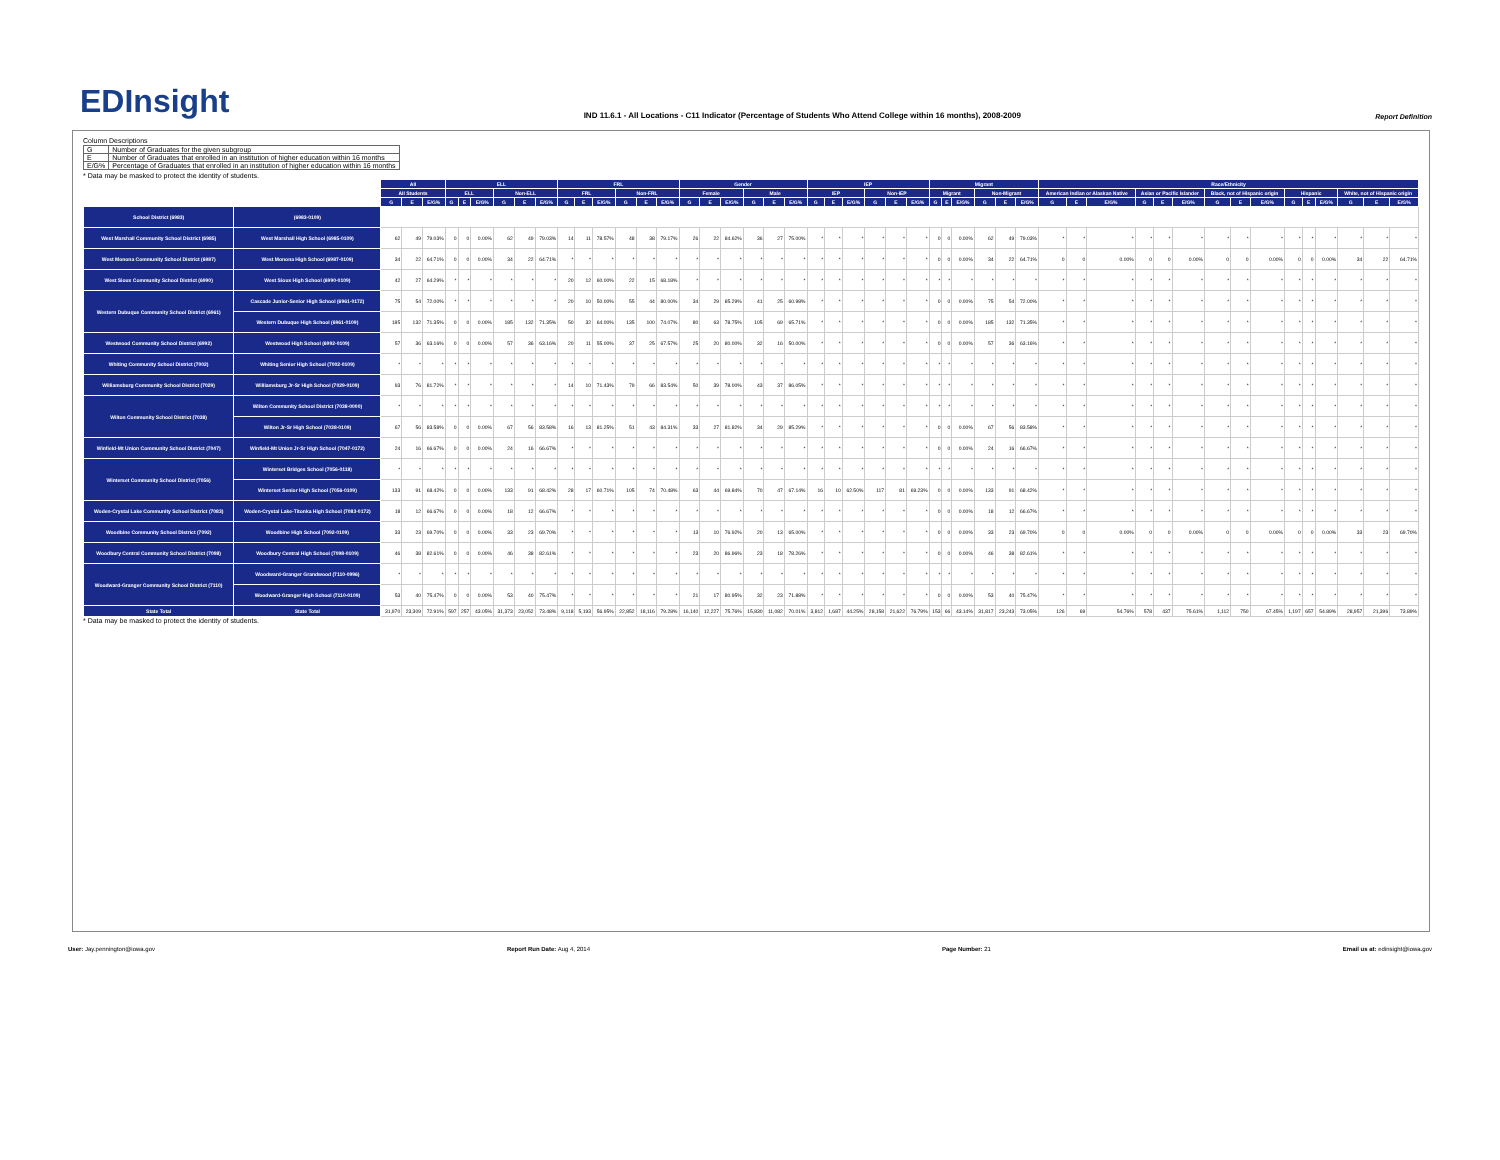EDInsight
IND 11.6.1 - All Locations - C11 Indicator (Percentage of Students Who Attend College within 16 months), 2008-2009
Report Definition
Column Descriptions
| G | Number of Graduates for the given subgroup |
| E | Number of Graduates that enrolled in an institution of higher education within 16 months |
| E/G% | Percentage of Graduates that enrolled in an institution of higher education within 16 months |
* Data may be masked to protect the identity of students.
| | | All | | | ELL | | | | | | FRL | | | | | | Gender | | | | | | IEP | | | | | | Migrant | | | | | | Race/Ethnicity | | | | | | | | | | | | | | |
| --- | --- | --- | --- | --- | --- | --- | --- | --- | --- | --- | --- | --- | --- | --- | --- | --- | --- | --- | --- | --- | --- | --- | --- | --- | --- | --- | --- | --- | --- | --- | --- | --- | --- | --- | --- | --- | --- | --- | --- | --- | --- | --- | --- | --- | --- | --- | --- | --- | --- |
| | | All Students | | | ELL | | | Non-ELL | | | FRL | | | Non-FRL | | | Female | | | Male | | | IEP | | | Non-IEP | | | Migrant | | | Non-Migrant | | | American Indian or Alaskan Native | | | Asian or Pacific Islander | | | Black, not of Hispanic origin | | | Hispanic | | | White, not of Hispanic origin | | |
| | | G | E | E/G% | G | E | E/G% | G | E | E/G% | G | E | E/G% | G | E | E/G% | G | E | E/G% | G | E | E/G% | G | E | E/G% | G | E | E/G% | G | E | E/G% | G | E | E/G% | G | E | E/G% | G | E | E/G% | G | E | E/G% | G | E | E/G% | G | E | E/G% |
| School District (6983) | (6983-0109) | | | | | | | | | | | | | | | | | | | | | | | | | | | | | | | | | | | | | | | | | | | | | | | | |
| West Marshall Community School District (6985) | West Marshall High School (6985-0109) | 62 | 49 | 79.03% | 0 | 0 | 0.00% | 62 | 49 | 79.03% | 14 | 11 | 78.57% | 48 | 38 | 79.17% | 26 | 22 | 84.62% | 36 | 27 | 75.00% | * | * | * | * | * | * | 0 | 0 | 0.00% | 62 | 49 | 79.03% | * | * | * | * | * | * | * | * | * | * | * | * | * | * | * |
| West Monona Community School District (6987) | West Monona High School (6987-0109) | 34 | 22 | 64.71% | 0 | 0 | 0.00% | 34 | 22 | 64.71% | * | * | * | * | * | * | * | * | * | * | * | * | * | * | * | * | * | * | 0 | 0 | 0.00% | 34 | 22 | 64.71% | 0 | 0 | 0.00% | 0 | 0 | 0.00% | 0 | 0 | 0.00% | 0 | 0 | 0.00% | 34 | 22 | 64.71% |
| West Sioux Community School District (6990) | West Sioux High School (6990-0109) | 42 | 27 | 64.29% | * | * | * | * | * | * | 20 | 12 | 60.00% | 22 | 15 | 68.18% | * | * | * | * | * | * | * | * | * | * | * | * | * | * | * | * | * | * | * | * | * | * | * | * | * | * | * | * | * | * | * | * | * |
| Western Dubuque Community School District (6961) | Cascade Junior-Senior High School (6961-0172) | 75 | 54 | 72.00% | * | * | * | * | * | * | 20 | 10 | 50.00% | 55 | 44 | 80.00% | 34 | 29 | 85.29% | 41 | 25 | 60.98% | * | * | * | * | * | * | 0 | 0 | 0.00% | 75 | 54 | 72.00% | * | * | * | * | * | * | * | * | * | * | * | * | * | * | * |
| | Western Dubuque High School (6961-0109) | 185 | 132 | 71.35% | 0 | 0 | 0.00% | 185 | 132 | 71.35% | 50 | 32 | 64.00% | 135 | 100 | 74.07% | 80 | 63 | 78.75% | 105 | 69 | 65.71% | * | * | * | * | * | * | 0 | 0 | 0.00% | 185 | 132 | 71.35% | * | * | * | * | * | * | * | * | * | * | * | * | * | * | * |
| Westwood Community School District (6992) | Westwood High School (6992-0109) | 57 | 36 | 63.16% | 0 | 0 | 0.00% | 57 | 36 | 63.16% | 20 | 11 | 55.00% | 37 | 25 | 67.57% | 25 | 20 | 80.00% | 32 | 16 | 50.00% | * | * | * | * | * | * | 0 | 0 | 0.00% | 57 | 36 | 63.16% | * | * | * | * | * | * | * | * | * | * | * | * | * | * | * |
| Whiting Community School District (7002) | Whiting Senior High School (7002-0109) | * | * | * | * | * | * | * | * | * | * | * | * | * | * | * | * | * | * | * | * | * | * | * | * | * | * | * | * | * | * | * | * | * | * | * | * | * | * | * | * | * | * | * | * | * | * | * | * |
| Williamsburg Community School District (7029) | Williamsburg Jr-Sr High School (7029-0109) | 93 | 76 | 81.72% | * | * | * | * | * | * | 14 | 10 | 71.43% | 79 | 66 | 83.54% | 50 | 39 | 78.00% | 43 | 37 | 86.05% | * | * | * | * | * | * | * | * | * | * | * | * | * | * | * | * | * | * | * | * | * | * | * | * | * | * | * |
| Wilton Community School District (7038) | Wilton Community School District (7038-0000) | * | * | * | * | * | * | * | * | * | * | * | * | * | * | * | * | * | * | * | * | * | * | * | * | * | * | * | * | * | * | * | * | * | * | * | * | * | * | * | * | * | * | * | * | * | * | * | * |
| | Wilton Jr-Sr High School (7038-0109) | 67 | 56 | 83.58% | 0 | 0 | 0.00% | 67 | 56 | 83.58% | 16 | 13 | 81.25% | 51 | 43 | 84.31% | 33 | 27 | 81.82% | 34 | 29 | 85.29% | * | * | * | * | * | * | 0 | 0 | 0.00% | 67 | 56 | 83.58% | * | * | * | * | * | * | * | * | * | * | * | * | * | * | * |
| Winfield-Mt Union Community School District (7047) | Winfield-Mt Union Jr-Sr High School (7047-0172) | 24 | 16 | 66.67% | 0 | 0 | 0.00% | 24 | 16 | 66.67% | * | * | * | * | * | * | * | * | * | * | * | * | * | * | * | * | * | * | 0 | 0 | 0.00% | 24 | 16 | 66.67% | * | * | * | * | * | * | * | * | * | * | * | * | * | * | * |
| Winterset Community School District (7056) | Winterset Bridges School (7056-0118) | * | * | * | * | * | * | * | * | * | * | * | * | * | * | * | * | * | * | * | * | * | * | * | * | * | * | * | * | * | * | * | * | * | * | * | * | * | * | * | * | * | * | * | * | * | * | * | * |
| | Winterset Senior High School (7056-0109) | 133 | 91 | 68.42% | 0 | 0 | 0.00% | 133 | 91 | 68.42% | 28 | 17 | 60.71% | 105 | 74 | 70.48% | 63 | 44 | 69.84% | 70 | 47 | 67.14% | 16 | 10 | 62.50% | 117 | 81 | 69.23% | 0 | 0 | 0.00% | 133 | 91 | 68.42% | * | * | * | * | * | * | * | * | * | * | * | * | * | * | * |
| Woden-Crystal Lake Community School District (7083) | Woden-Crystal Lake-Titonka High School (7083-0172) | 18 | 12 | 66.67% | 0 | 0 | 0.00% | 18 | 12 | 66.67% | * | * | * | * | * | * | * | * | * | * | * | * | * | * | * | * | * | * | 0 | 0 | 0.00% | 18 | 12 | 66.67% | * | * | * | * | * | * | * | * | * | * | * | * | * | * | * |
| Woodbine Community School District (7092) | Woodbine High School (7092-0109) | 33 | 23 | 69.70% | 0 | 0 | 0.00% | 33 | 23 | 69.70% | * | * | * | * | * | * | 13 | 10 | 76.92% | 20 | 13 | 65.00% | * | * | * | * | * | * | 0 | 0 | 0.00% | 33 | 23 | 69.70% | 0 | 0 | 0.00% | 0 | 0 | 0.00% | 0 | 0 | 0.00% | 0 | 0 | 0.00% | 33 | 23 | 69.70% |
| Woodbury Central Community School District (7098) | Woodbury Central High School (7098-0109) | 46 | 38 | 82.61% | 0 | 0 | 0.00% | 46 | 38 | 82.61% | * | * | * | * | * | * | 23 | 20 | 86.96% | 23 | 18 | 78.26% | * | * | * | * | * | * | 0 | 0 | 0.00% | 46 | 38 | 82.61% | * | * | * | * | * | * | * | * | * | * | * | * | * | * | * |
| Woodward-Granger Community School District (7110) | Woodward-Granger Grandwood (7110-0996) | * | * | * | * | * | * | * | * | * | * | * | * | * | * | * | * | * | * | * | * | * | * | * | * | * | * | * | * | * | * | * | * | * | * | * | * | * | * | * | * | * | * | * | * | * | * | * | * |
| | Woodward-Granger High School (7110-0109) | 53 | 40 | 75.47% | 0 | 0 | 0.00% | 53 | 40 | 75.47% | * | * | * | * | * | * | 21 | 17 | 80.95% | 32 | 23 | 71.88% | * | * | * | * | * | * | 0 | 0 | 0.00% | 53 | 40 | 75.47% | * | * | * | * | * | * | * | * | * | * | * | * | * | * | * |
| State Total | State Total | 31,970 | 23,309 | 72.91% | 597 | 257 | 43.05% | 31,373 | 23,052 | 73.48% | 9,118 | 5,193 | 56.95% | 22,852 | 18,116 | 79.28% | 16,140 | 12,227 | 75.76% | 15,830 | 11,082 | 70.01% | 3,812 | 1,687 | 44.25% | 28,158 | 21,622 | 76.79% | 153 | 66 | 43.14% | 31,817 | 23,243 | 73.05% | 126 | 69 | 54.76% | 578 | 437 | 75.61% | 1,112 | 750 | 67.45% | 1,197 | 657 | 54.89% | 28,957 | 21,396 | 73.89% |
* Data may be masked to protect the identity of students.
User: Jay.pennington@iowa.gov Report Run Date: Aug 4, 2014 Page Number: 21 Email us at: edinsight@iowa.gov